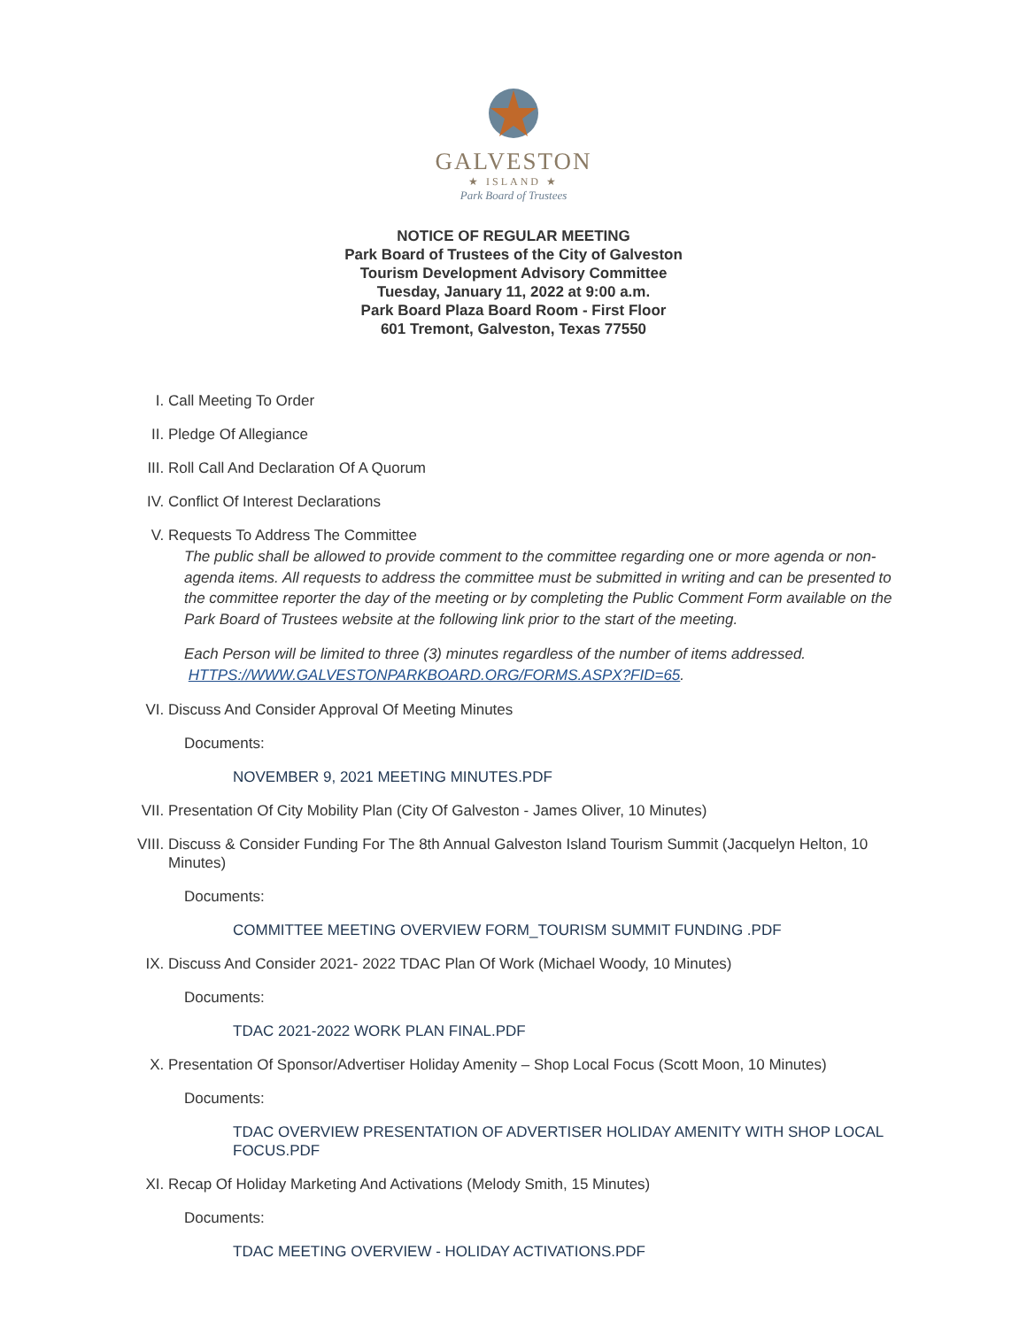GALVESTON
★ ISLAND ★
Park Board of Trustees
NOTICE OF REGULAR MEETING
Park Board of Trustees of the City of Galveston
Tourism Development Advisory Committee
Tuesday, January 11, 2022 at 9:00 a.m.
Park Board Plaza Board Room - First Floor
601 Tremont, Galveston, Texas 77550
I. Call Meeting To Order
II. Pledge Of Allegiance
III. Roll Call And Declaration Of A Quorum
IV. Conflict Of Interest Declarations
V. Requests To Address The Committee
The public shall be allowed to provide comment to the committee regarding one or more agenda or non-agenda items. All requests to address the committee must be submitted in writing and can be presented to the committee reporter the day of the meeting or by completing the Public Comment Form available on the Park Board of Trustees website at the following link prior to the start of the meeting.
Each Person will be limited to three (3) minutes regardless of the number of items addressed.
HTTPS://WWW.GALVESTONPARKBOARD.ORG/FORMS.ASPX?FID=65.
VI. Discuss And Consider Approval Of Meeting Minutes
Documents:
NOVEMBER 9, 2021 MEETING MINUTES.PDF
VII. Presentation Of City Mobility Plan (City Of Galveston - James Oliver, 10 Minutes)
VIII.
Discuss & Consider Funding For The 8th Annual Galveston Island Tourism Summit (Jacquelyn Helton, 10 Minutes)
Documents:
COMMITTEE MEETING OVERVIEW FORM_TOURISM SUMMIT FUNDING .PDF
IX. Discuss And Consider 2021- 2022 TDAC Plan Of Work (Michael Woody, 10 Minutes)
Documents:
TDAC 2021-2022 WORK PLAN FINAL.PDF
X. Presentation Of Sponsor/Advertiser Holiday Amenity – Shop Local Focus (Scott Moon, 10 Minutes)
Documents:
TDAC OVERVIEW PRESENTATION OF ADVERTISER HOLIDAY AMENITY WITH SHOP LOCAL FOCUS.PDF
XI. Recap Of Holiday Marketing And Activations (Melody Smith, 15 Minutes)
Documents:
TDAC MEETING OVERVIEW - HOLIDAY ACTIVATIONS.PDF